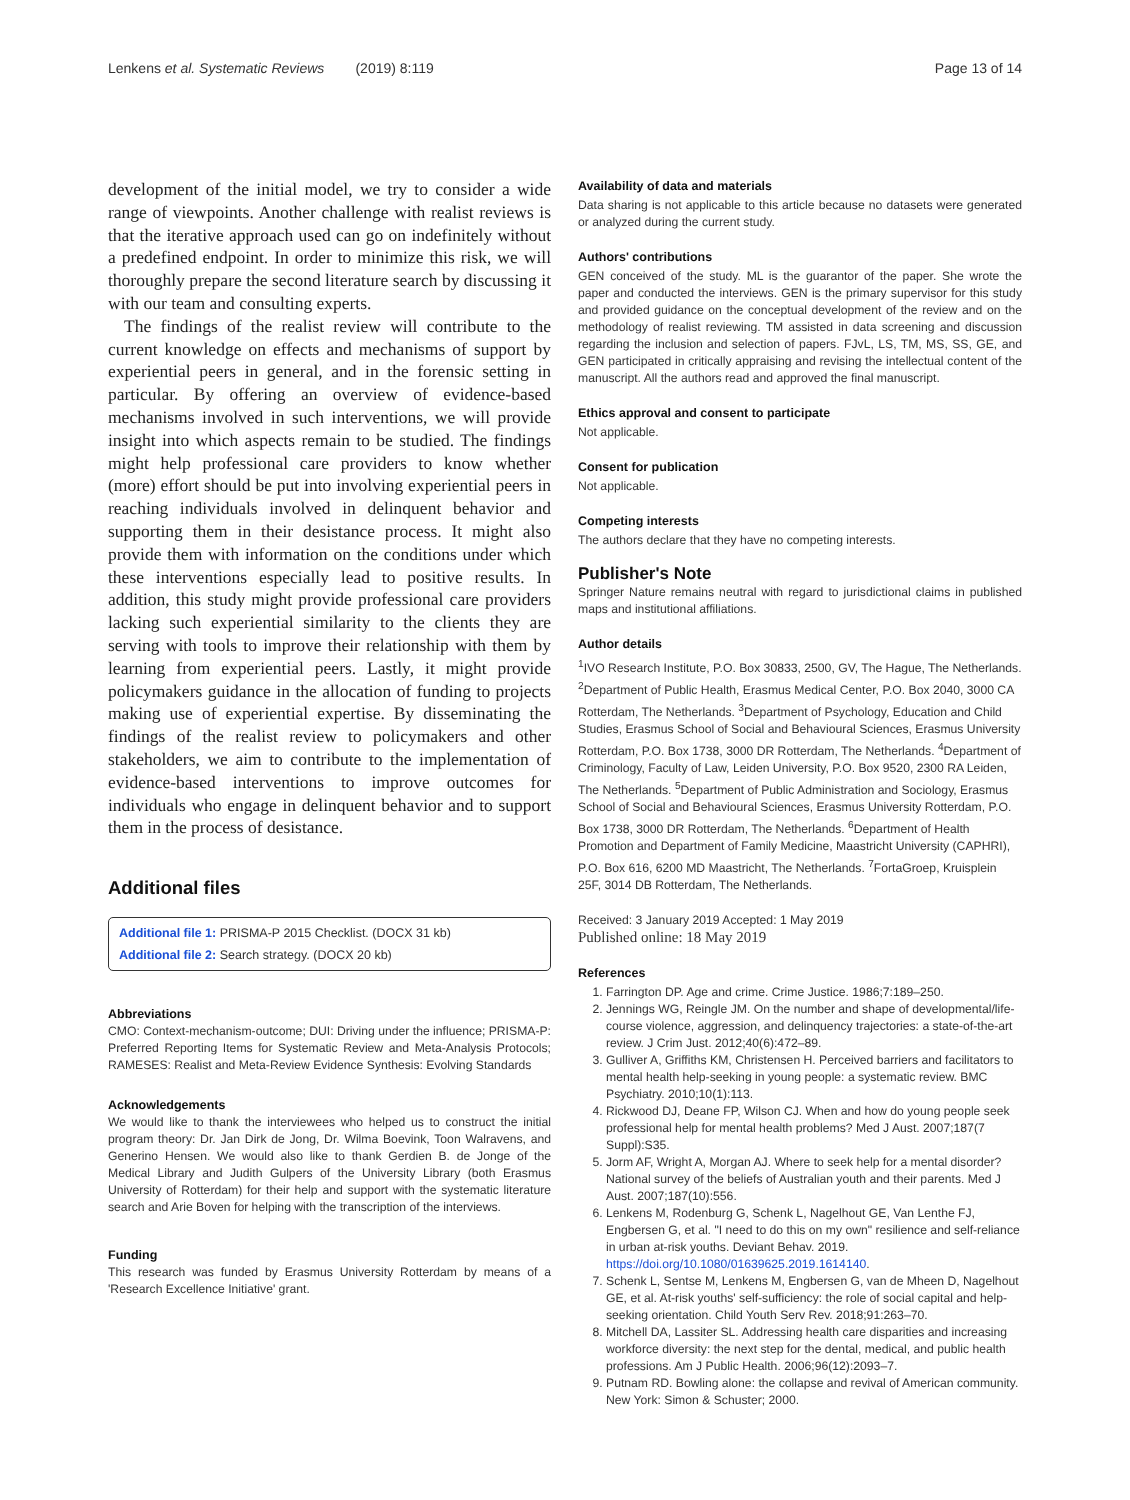Lenkens et al. Systematic Reviews (2019) 8:119 Page 13 of 14
development of the initial model, we try to consider a wide range of viewpoints. Another challenge with realist reviews is that the iterative approach used can go on indefinitely without a predefined endpoint. In order to minimize this risk, we will thoroughly prepare the second literature search by discussing it with our team and consulting experts.
The findings of the realist review will contribute to the current knowledge on effects and mechanisms of support by experiential peers in general, and in the forensic setting in particular. By offering an overview of evidence-based mechanisms involved in such interventions, we will provide insight into which aspects remain to be studied. The findings might help professional care providers to know whether (more) effort should be put into involving experiential peers in reaching individuals involved in delinquent behavior and supporting them in their desistance process. It might also provide them with information on the conditions under which these interventions especially lead to positive results. In addition, this study might provide professional care providers lacking such experiential similarity to the clients they are serving with tools to improve their relationship with them by learning from experiential peers. Lastly, it might provide policymakers guidance in the allocation of funding to projects making use of experiential expertise. By disseminating the findings of the realist review to policymakers and other stakeholders, we aim to contribute to the implementation of evidence-based interventions to improve outcomes for individuals who engage in delinquent behavior and to support them in the process of desistance.
Additional files
Additional file 1: PRISMA-P 2015 Checklist. (DOCX 31 kb)
Additional file 2: Search strategy. (DOCX 20 kb)
Abbreviations
CMO: Context-mechanism-outcome; DUI: Driving under the influence; PRISMA-P: Preferred Reporting Items for Systematic Review and Meta-Analysis Protocols; RAMESES: Realist and Meta-Review Evidence Synthesis: Evolving Standards
Acknowledgements
We would like to thank the interviewees who helped us to construct the initial program theory: Dr. Jan Dirk de Jong, Dr. Wilma Boevink, Toon Walravens, and Generino Hensen. We would also like to thank Gerdien B. de Jonge of the Medical Library and Judith Gulpers of the University Library (both Erasmus University of Rotterdam) for their help and support with the systematic literature search and Arie Boven for helping with the transcription of the interviews.
Funding
This research was funded by Erasmus University Rotterdam by means of a 'Research Excellence Initiative' grant.
Availability of data and materials
Data sharing is not applicable to this article because no datasets were generated or analyzed during the current study.
Authors' contributions
GEN conceived of the study. ML is the guarantor of the paper. She wrote the paper and conducted the interviews. GEN is the primary supervisor for this study and provided guidance on the conceptual development of the review and on the methodology of realist reviewing. TM assisted in data screening and discussion regarding the inclusion and selection of papers. FJvL, LS, TM, MS, SS, GE, and GEN participated in critically appraising and revising the intellectual content of the manuscript. All the authors read and approved the final manuscript.
Ethics approval and consent to participate
Not applicable.
Consent for publication
Not applicable.
Competing interests
The authors declare that they have no competing interests.
Publisher's Note
Springer Nature remains neutral with regard to jurisdictional claims in published maps and institutional affiliations.
Author details
<sup>1</sup> IVO Research Institute, P.O. Box 30833, 2500, GV, The Hague, The Netherlands. <sup>2</sup>Department of Public Health, Erasmus Medical Center, P.O. Box 2040, 3000 CA Rotterdam, The Netherlands. <sup>3</sup>Department of Psychology, Education and Child Studies, Erasmus School of Social and Behavioural Sciences, Erasmus University Rotterdam, P.O. Box 1738, 3000 DR Rotterdam, The Netherlands. <sup>4</sup>Department of Criminology, Faculty of Law, Leiden University, P.O. Box 9520, 2300 RA Leiden, The Netherlands. <sup>5</sup>Department of Public Administration and Sociology, Erasmus School of Social and Behavioural Sciences, Erasmus University Rotterdam, P.O. Box 1738, 3000 DR Rotterdam, The Netherlands. <sup>6</sup>Department of Health Promotion and Department of Family Medicine, Maastricht University (CAPHRI), P.O. Box 616, 6200 MD Maastricht, The Netherlands. <sup>7</sup>FortaGroep, Kruisplein 25F, 3014 DB Rotterdam, The Netherlands.
Received: 3 January 2019 Accepted: 1 May 2019
Published online: 18 May 2019
References
1. Farrington DP. Age and crime. Crime Justice. 1986;7:189–250.
2. Jennings WG, Reingle JM. On the number and shape of developmental/life-course violence, aggression, and delinquency trajectories: a state-of-the-art review. J Crim Just. 2012;40(6):472–89.
3. Gulliver A, Griffiths KM, Christensen H. Perceived barriers and facilitators to mental health help-seeking in young people: a systematic review. BMC Psychiatry. 2010;10(1):113.
4. Rickwood DJ, Deane FP, Wilson CJ. When and how do young people seek professional help for mental health problems? Med J Aust. 2007;187(7 Suppl):S35.
5. Jorm AF, Wright A, Morgan AJ. Where to seek help for a mental disorder? National survey of the beliefs of Australian youth and their parents. Med J Aust. 2007;187(10):556.
6. Lenkens M, Rodenburg G, Schenk L, Nagelhout GE, Van Lenthe FJ, Engbersen G, et al. "I need to do this on my own" resilience and self-reliance in urban at-risk youths. Deviant Behav. 2019. https://doi.org/10.1080/01639625.2019.1614140.
7. Schenk L, Sentse M, Lenkens M, Engbersen G, van de Mheen D, Nagelhout GE, et al. At-risk youths' self-sufficiency: the role of social capital and help-seeking orientation. Child Youth Serv Rev. 2018;91:263–70.
8. Mitchell DA, Lassiter SL. Addressing health care disparities and increasing workforce diversity: the next step for the dental, medical, and public health professions. Am J Public Health. 2006;96(12):2093–7.
9. Putnam RD. Bowling alone: the collapse and revival of American community. New York: Simon & Schuster; 2000.